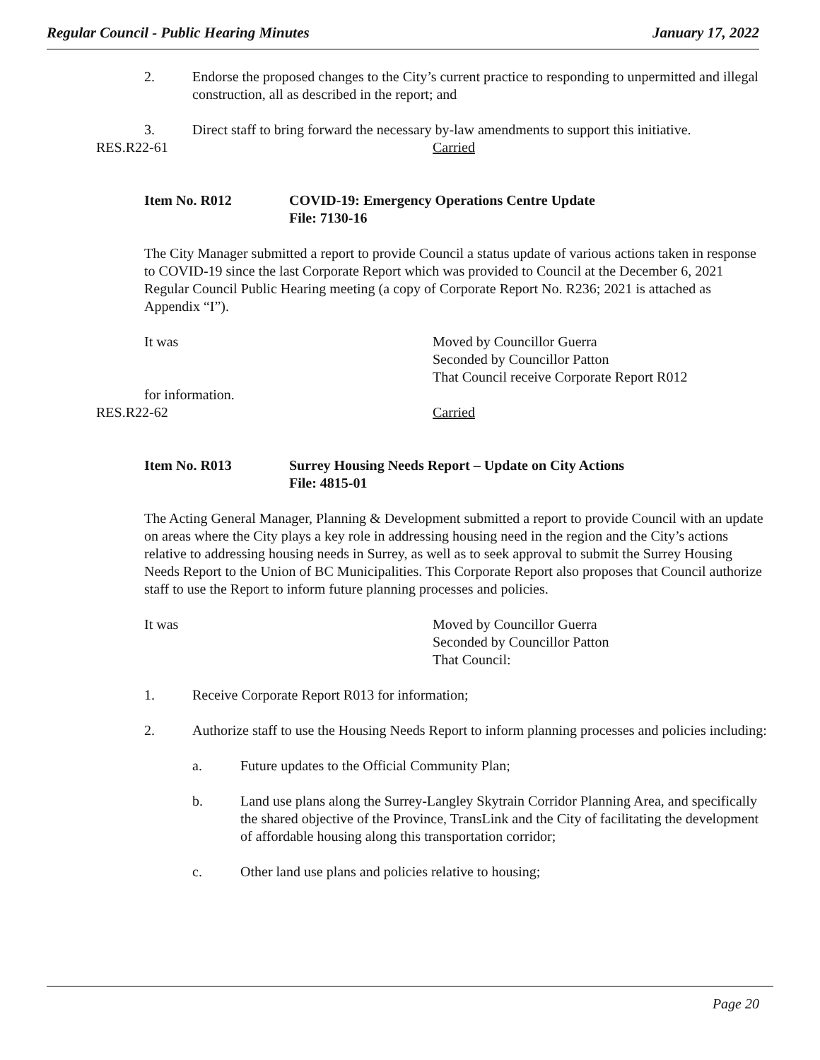Regular Council - Public Hearing Minutes January 17, 2022
2. Endorse the proposed changes to the City’s current practice to responding to unpermitted and illegal construction, all as described in the report; and
3. Direct staff to bring forward the necessary by-law amendments to support this initiative.
RES.R22-61 Carried
Item No. R012 COVID-19: Emergency Operations Centre Update
File: 7130-16
The City Manager submitted a report to provide Council a status update of various actions taken in response to COVID-19 since the last Corporate Report which was provided to Council at the December 6, 2021 Regular Council Public Hearing meeting (a copy of Corporate Report No. R236; 2021 is attached as Appendix “I”).
It was Moved by Councillor Guerra
Seconded by Councillor Patton
That Council receive Corporate Report R012
for information.
RES.R22-62 Carried
Item No. R013 Surrey Housing Needs Report – Update on City Actions
File: 4815-01
The Acting General Manager, Planning & Development submitted a report to provide Council with an update on areas where the City plays a key role in addressing housing need in the region and the City’s actions relative to addressing housing needs in Surrey, as well as to seek approval to submit the Surrey Housing Needs Report to the Union of BC Municipalities. This Corporate Report also proposes that Council authorize staff to use the Report to inform future planning processes and policies.
It was Moved by Councillor Guerra
Seconded by Councillor Patton
That Council:
1. Receive Corporate Report R013 for information;
2. Authorize staff to use the Housing Needs Report to inform planning processes and policies including:
a. Future updates to the Official Community Plan;
b. Land use plans along the Surrey-Langley Skytrain Corridor Planning Area, and specifically the shared objective of the Province, TransLink and the City of facilitating the development of affordable housing along this transportation corridor;
c. Other land use plans and policies relative to housing;
Page 20